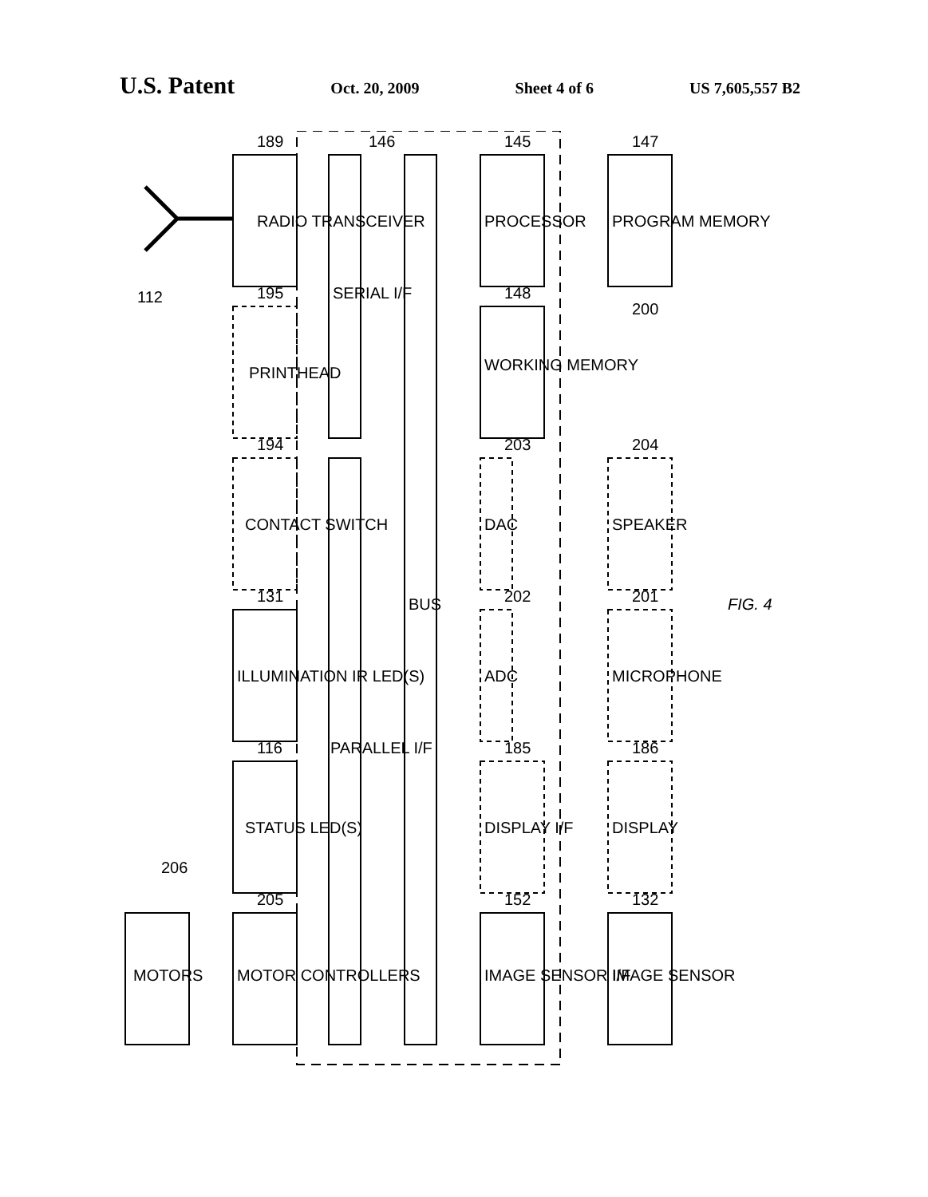U.S. Patent Oct. 20, 2009 Sheet 4 of 6 US 7,605,557 B2
RADIO TRANSCEIVER
PRINTHEAD
CONTACT SWITCH
ILLUMINATION IR LED(S)
STATUS LED(S)
MOTOR CONTROLLERS
MOTORS
SERIAL I/F
PARALLEL I/F
BUS
PROCESSOR
WORKING MEMORY
DAC
ADC
DISPLAY I/F
IMAGE SENSOR I/F
PROGRAM MEMORY
SPEAKER
MICROPHONE
DISPLAY
IMAGE SENSOR
189
112
195
194
131
116
205
206
146
145
148
203
202
185
152
147
200
204
201
186
132
FIG. 4